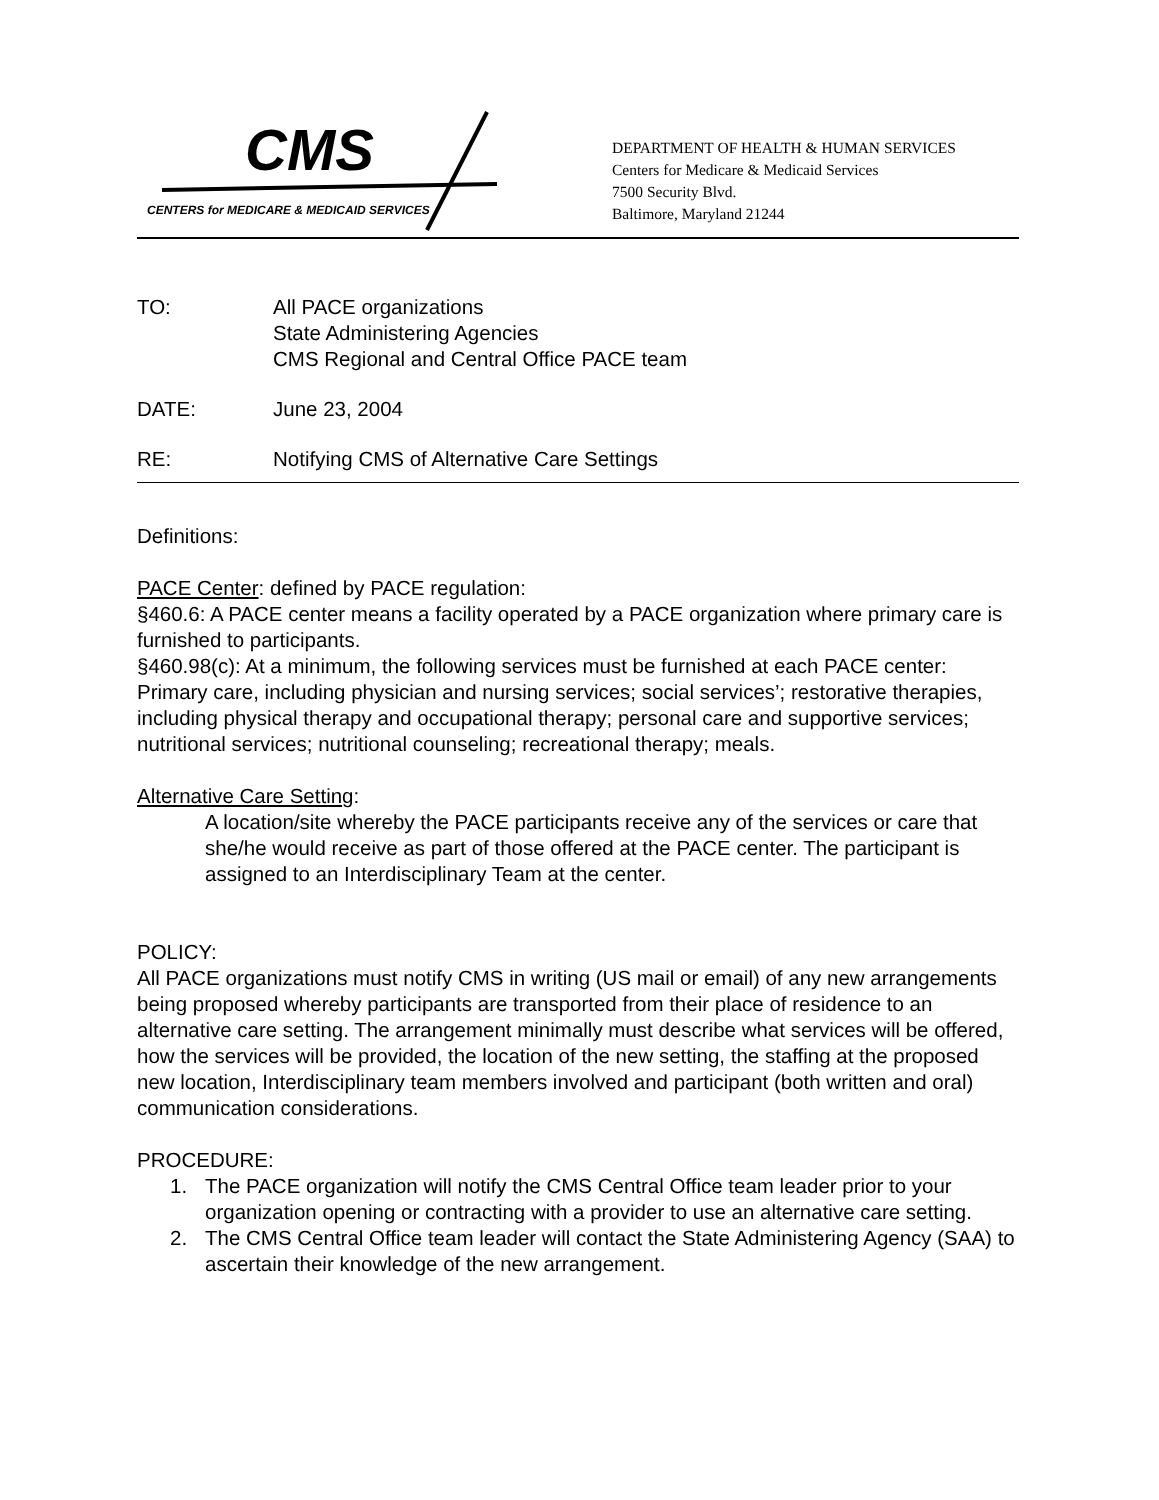CMS
CENTERS for MEDICARE & MEDICAID SERVICES
DEPARTMENT OF HEALTH & HUMAN SERVICES
Centers for Medicare & Medicaid Services
7500 Security Blvd.
Baltimore, Maryland 21244
TO: All PACE organizations
State Administering Agencies
CMS Regional and Central Office PACE team
DATE: June 23, 2004
RE: Notifying CMS of Alternative Care Settings
Definitions:
PACE Center: defined by PACE regulation:
§460.6: A PACE center means a facility operated by a PACE organization where primary care is furnished to participants.
§460.98(c): At a minimum, the following services must be furnished at each PACE center: Primary care, including physician and nursing services; social services’; restorative therapies, including physical therapy and occupational therapy; personal care and supportive services; nutritional services; nutritional counseling; recreational therapy; meals.
Alternative Care Setting:
A location/site whereby the PACE participants receive any of the services or care that she/he would receive as part of those offered at the PACE center. The participant is assigned to an Interdisciplinary Team at the center.
POLICY:
All PACE organizations must notify CMS in writing (US mail or email) of any new arrangements being proposed whereby participants are transported from their place of residence to an alternative care setting. The arrangement minimally must describe what services will be offered, how the services will be provided, the location of the new setting, the staffing at the proposed new location, Interdisciplinary team members involved and participant (both written and oral) communication considerations.
PROCEDURE:
1. The PACE organization will notify the CMS Central Office team leader prior to your organization opening or contracting with a provider to use an alternative care setting.
2. The CMS Central Office team leader will contact the State Administering Agency (SAA) to ascertain their knowledge of the new arrangement.